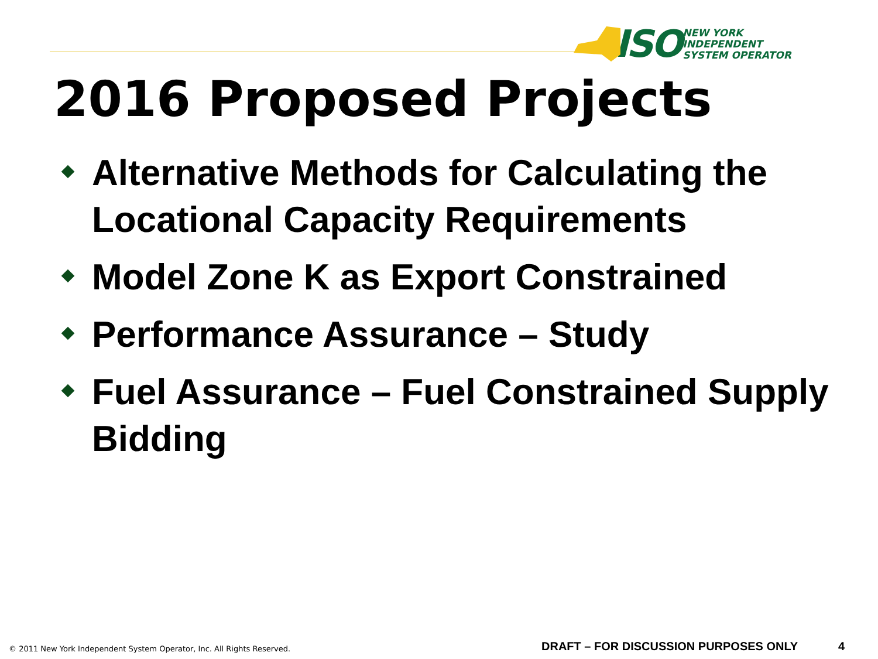ISO
NEW YORK
INDEPENDENT
SYSTEM OPERATOR
2016 Proposed Projects
Alternative Methods for Calculating the Locational Capacity Requirements
Model Zone K as Export Constrained
Performance Assurance – Study
Fuel Assurance – Fuel Constrained Supply Bidding
© 2011 New York Independent System Operator, Inc. All Rights Reserved.
DRAFT – FOR DISCUSSION PURPOSES ONLY
4